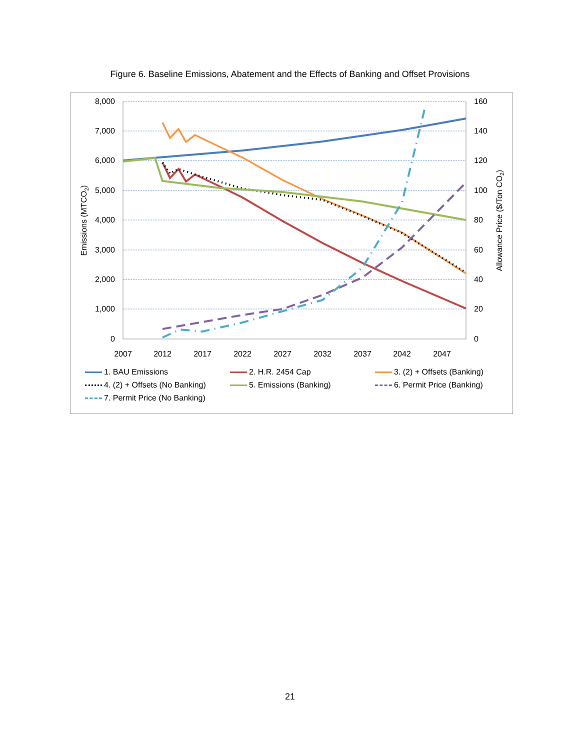Figure 6. Baseline Emissions, Abatement and the Effects of Banking and Offset Provisions
8,000
7,000
6,000
5,000
4,000
3,000
2,000
1,000
0
160
140
120
100
80
60
40
20
0
2007
2012
2017
2022
2027
2032
2037
2042
2047
Emissions (MTCO2)
Allowance Price ($/Ton CO2)
1. BAU Emissions
2. H.R. 2454 Cap
3. (2) + Offsets (Banking)
4. (2) + Offsets (No Banking)
5. Emissions (Banking)
6. Permit Price (Banking)
7. Permit Price (No Banking)
21